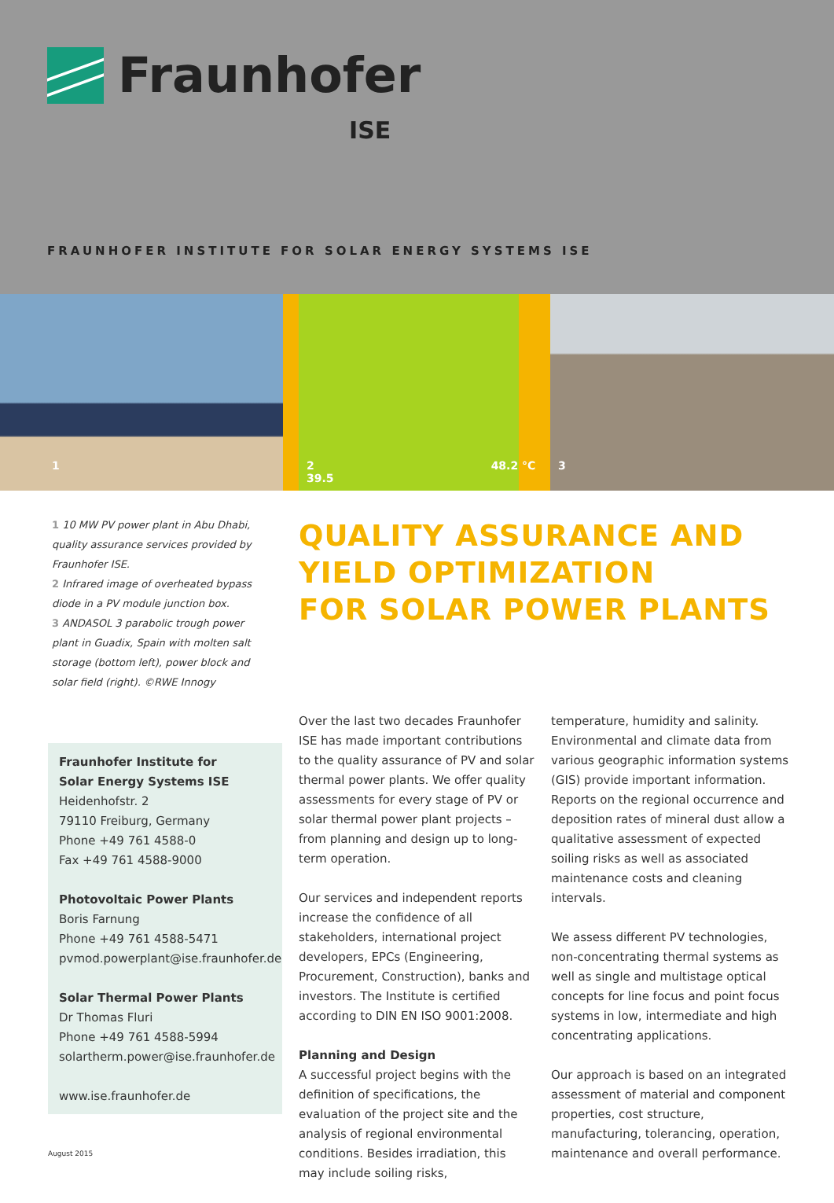Fraunhofer
ISE
FRAUNHOFER INSTITUTE FOR SOLAR ENERGY SYSTEMS ISE
1 2 48.2 °C 39.5 3
1 10 MW PV power plant in Abu Dhabi, quality assurance services provided by Fraunhofer ISE.
2 Infrared image of overheated bypass diode in a PV module junction box.
3 ANDASOL 3 parabolic trough power plant in Guadix, Spain with molten salt storage (bottom left), power block and solar field (right). ©RWE Innogy
QUALITY ASSURANCE AND
YIELD OPTIMIZATION
FOR SOLAR POWER PLANTS
Fraunhofer Institute for
Solar Energy Systems ISE
Heidenhofstr. 2
79110 Freiburg, Germany
Phone +49 761 4588-0
Fax +49 761 4588-9000
Photovoltaic Power Plants
Boris Farnung
Phone +49 761 4588-5471
pvmod.powerplant@ise.fraunhofer.de
Solar Thermal Power Plants
Dr Thomas Fluri
Phone +49 761 4588-5994
solartherm.power@ise.fraunhofer.de
www.ise.fraunhofer.de
Over the last two decades Fraunhofer ISE has made important contributions to the quality assurance of PV and solar thermal power plants. We offer quality assessments for every stage of PV or solar thermal power plant projects – from planning and design up to long-term operation.
Our services and independent reports increase the confidence of all stakeholders, international project developers, EPCs (Engineering, Procurement, Construction), banks and investors. The Institute is certified according to DIN EN ISO 9001:2008.
Planning and Design
A successful project begins with the definition of specifications, the evaluation of the project site and the analysis of regional environmental conditions. Besides irradiation, this may include soiling risks,
temperature, humidity and salinity. Environmental and climate data from various geographic information systems (GIS) provide important information. Reports on the regional occurrence and deposition rates of mineral dust allow a qualitative assessment of expected soiling risks as well as associated maintenance costs and cleaning intervals.
We assess different PV technologies, non-concentrating thermal systems as well as single and multistage optical concepts for line focus and point focus systems in low, intermediate and high concentrating applications.
Our approach is based on an integrated assessment of material and component properties, cost structure, manufacturing, tolerancing, operation, maintenance and overall performance.
August 2015